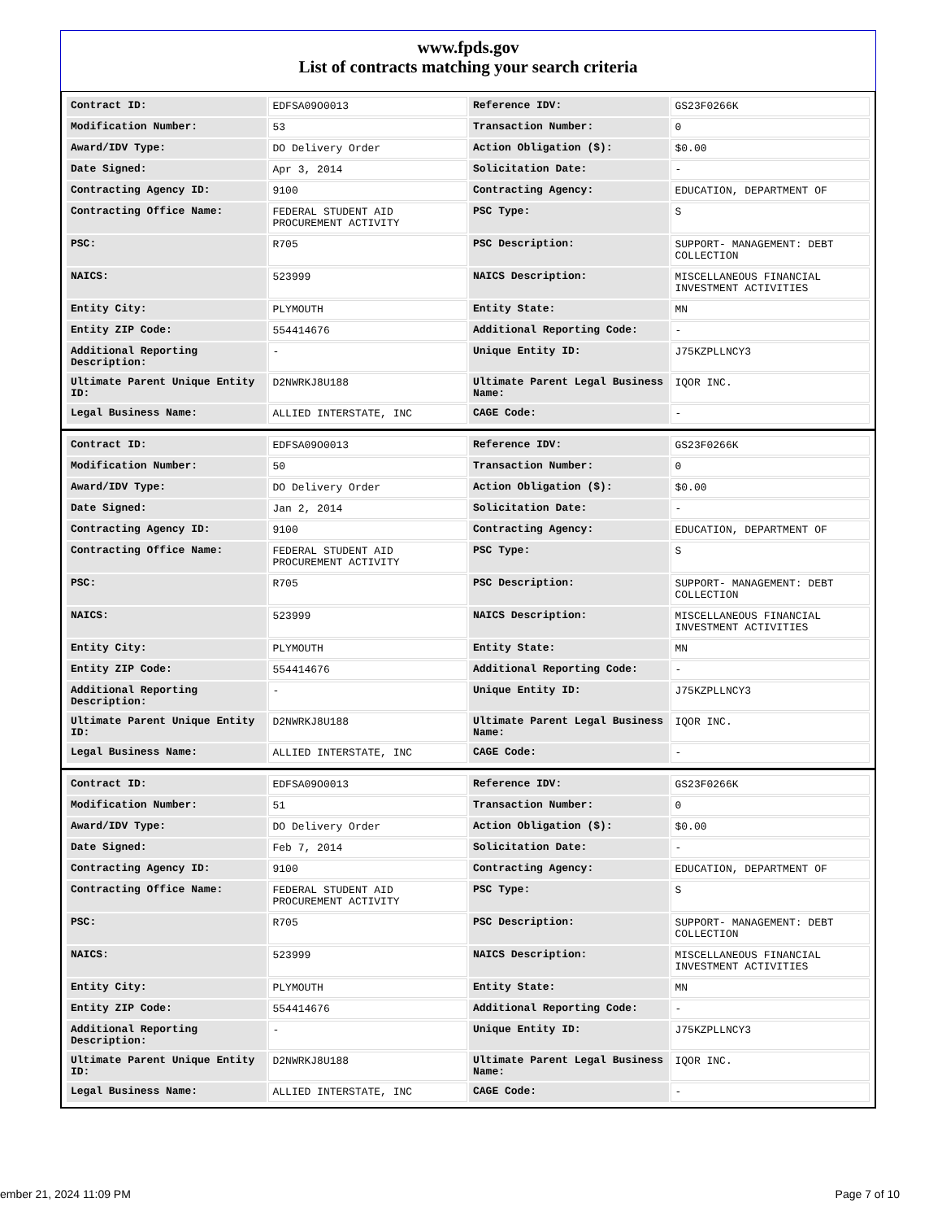www.fpds.gov
List of contracts matching your search criteria
| Contract ID: | EDFSA09O0013 | Reference IDV: | GS23F0266K |
| Modification Number: | 53 | Transaction Number: | 0 |
| Award/IDV Type: | DO Delivery Order | Action Obligation ($): | $0.00 |
| Date Signed: | Apr 3, 2014 | Solicitation Date: | - |
| Contracting Agency ID: | 9100 | Contracting Agency: | EDUCATION, DEPARTMENT OF |
| Contracting Office Name: | FEDERAL STUDENT AID PROCUREMENT ACTIVITY | PSC Type: | S |
| PSC: | R705 | PSC Description: | SUPPORT- MANAGEMENT: DEBT COLLECTION |
| NAICS: | 523999 | NAICS Description: | MISCELLANEOUS FINANCIAL INVESTMENT ACTIVITIES |
| Entity City: | PLYMOUTH | Entity State: | MN |
| Entity ZIP Code: | 554414676 | Additional Reporting Code: | - |
| Additional Reporting Description: | - | Unique Entity ID: | J75KZPLLNCY3 |
| Ultimate Parent Unique Entity ID: | D2NWRKJ8U188 | Ultimate Parent Legal Business Name: | IQOR INC. |
| Legal Business Name: | ALLIED INTERSTATE, INC | CAGE Code: | - |
| Contract ID: | EDFSA09O0013 | Reference IDV: | GS23F0266K |
| Modification Number: | 50 | Transaction Number: | 0 |
| Award/IDV Type: | DO Delivery Order | Action Obligation ($): | $0.00 |
| Date Signed: | Jan 2, 2014 | Solicitation Date: | - |
| Contracting Agency ID: | 9100 | Contracting Agency: | EDUCATION, DEPARTMENT OF |
| Contracting Office Name: | FEDERAL STUDENT AID PROCUREMENT ACTIVITY | PSC Type: | S |
| PSC: | R705 | PSC Description: | SUPPORT- MANAGEMENT: DEBT COLLECTION |
| NAICS: | 523999 | NAICS Description: | MISCELLANEOUS FINANCIAL INVESTMENT ACTIVITIES |
| Entity City: | PLYMOUTH | Entity State: | MN |
| Entity ZIP Code: | 554414676 | Additional Reporting Code: | - |
| Additional Reporting Description: | - | Unique Entity ID: | J75KZPLLNCY3 |
| Ultimate Parent Unique Entity ID: | D2NWRKJ8U188 | Ultimate Parent Legal Business Name: | IQOR INC. |
| Legal Business Name: | ALLIED INTERSTATE, INC | CAGE Code: | - |
| Contract ID: | EDFSA09O0013 | Reference IDV: | GS23F0266K |
| Modification Number: | 51 | Transaction Number: | 0 |
| Award/IDV Type: | DO Delivery Order | Action Obligation ($): | $0.00 |
| Date Signed: | Feb 7, 2014 | Solicitation Date: | - |
| Contracting Agency ID: | 9100 | Contracting Agency: | EDUCATION, DEPARTMENT OF |
| Contracting Office Name: | FEDERAL STUDENT AID PROCUREMENT ACTIVITY | PSC Type: | S |
| PSC: | R705 | PSC Description: | SUPPORT- MANAGEMENT: DEBT COLLECTION |
| NAICS: | 523999 | NAICS Description: | MISCELLANEOUS FINANCIAL INVESTMENT ACTIVITIES |
| Entity City: | PLYMOUTH | Entity State: | MN |
| Entity ZIP Code: | 554414676 | Additional Reporting Code: | - |
| Additional Reporting Description: | - | Unique Entity ID: | J75KZPLLNCY3 |
| Ultimate Parent Unique Entity ID: | D2NWRKJ8U188 | Ultimate Parent Legal Business Name: | IQOR INC. |
| Legal Business Name: | ALLIED INTERSTATE, INC | CAGE Code: | - |
ember 21, 2024 11:09 PM Page 7 of 10